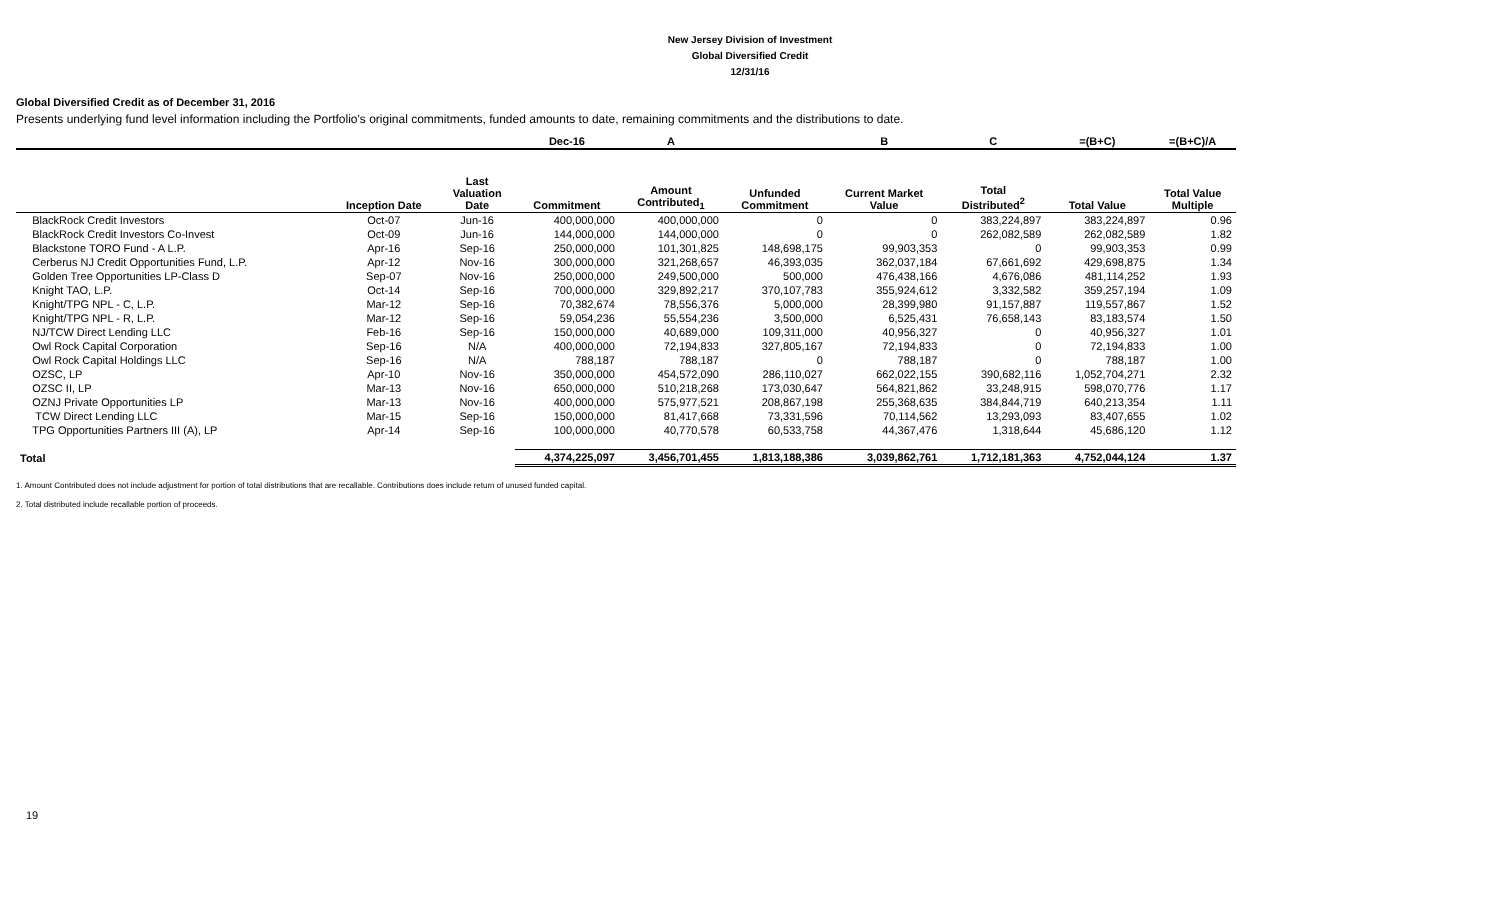New Jersey Division of Investment
Global Diversified Credit
12/31/16
Global Diversified Credit as of December 31, 2016
Presents underlying fund level information including the Portfolio's original commitments, funded amounts to date, remaining commitments and the distributions to date.
| | | | Dec-16 | A | | B | C | =(B+C) | =(B+C)/A |
| --- | --- | --- | --- | --- | --- | --- | --- | --- | --- |
| | Inception Date | Last Valuation Date | Commitment | Amount Contributed<sub>1</sub> | Unfunded Commitment | Current Market Value | Total Distributed<sup>2</sup> | Total Value | Total Value Multiple |
| BlackRock Credit Investors | Oct-07 | Jun-16 | 400,000,000 | 400,000,000 | 0 | 0 | 383,224,897 | 383,224,897 | 0.96 |
| BlackRock Credit Investors Co-Invest | Oct-09 | Jun-16 | 144,000,000 | 144,000,000 | 0 | 0 | 262,082,589 | 262,082,589 | 1.82 |
| Blackstone TORO Fund - A L.P. | Apr-16 | Sep-16 | 250,000,000 | 101,301,825 | 148,698,175 | 99,903,353 | 0 | 99,903,353 | 0.99 |
| Cerberus NJ Credit Opportunities Fund, L.P. | Apr-12 | Nov-16 | 300,000,000 | 321,268,657 | 46,393,035 | 362,037,184 | 67,661,692 | 429,698,875 | 1.34 |
| Golden Tree Opportunities LP-Class D | Sep-07 | Nov-16 | 250,000,000 | 249,500,000 | 500,000 | 476,438,166 | 4,676,086 | 481,114,252 | 1.93 |
| Knight TAO, L.P. | Oct-14 | Sep-16 | 700,000,000 | 329,892,217 | 370,107,783 | 355,924,612 | 3,332,582 | 359,257,194 | 1.09 |
| Knight/TPG NPL - C, L.P. | Mar-12 | Sep-16 | 70,382,674 | 78,556,376 | 5,000,000 | 28,399,980 | 91,157,887 | 119,557,867 | 1.52 |
| Knight/TPG NPL - R, L.P. | Mar-12 | Sep-16 | 59,054,236 | 55,554,236 | 3,500,000 | 6,525,431 | 76,658,143 | 83,183,574 | 1.50 |
| NJ/TCW Direct Lending LLC | Feb-16 | Sep-16 | 150,000,000 | 40,689,000 | 109,311,000 | 40,956,327 | 0 | 40,956,327 | 1.01 |
| Owl Rock Capital Corporation | Sep-16 | N/A | 400,000,000 | 72,194,833 | 327,805,167 | 72,194,833 | 0 | 72,194,833 | 1.00 |
| Owl Rock Capital Holdings LLC | Sep-16 | N/A | 788,187 | 788,187 | 0 | 788,187 | 0 | 788,187 | 1.00 |
| OZSC, LP | Apr-10 | Nov-16 | 350,000,000 | 454,572,090 | 286,110,027 | 662,022,155 | 390,682,116 | 1,052,704,271 | 2.32 |
| OZSC II, LP | Mar-13 | Nov-16 | 650,000,000 | 510,218,268 | 173,030,647 | 564,821,862 | 33,248,915 | 598,070,776 | 1.17 |
| OZNJ Private Opportunities LP | Mar-13 | Nov-16 | 400,000,000 | 575,977,521 | 208,867,198 | 255,368,635 | 384,844,719 | 640,213,354 | 1.11 |
| TCW Direct Lending LLC | Mar-15 | Sep-16 | 150,000,000 | 81,417,668 | 73,331,596 | 70,114,562 | 13,293,093 | 83,407,655 | 1.02 |
| TPG Opportunities Partners III (A), LP | Apr-14 | Sep-16 | 100,000,000 | 40,770,578 | 60,533,758 | 44,367,476 | 1,318,644 | 45,686,120 | 1.12 |
| Total | | | 4,374,225,097 | 3,456,701,455 | 1,813,188,386 | 3,039,862,761 | 1,712,181,363 | 4,752,044,124 | 1.37 |
1. Amount Contributed does not include adjustment for portion of total distributions that are recallable. Contributions does include return of unused funded capital.
2. Total distributed include recallable portion of proceeds.
19